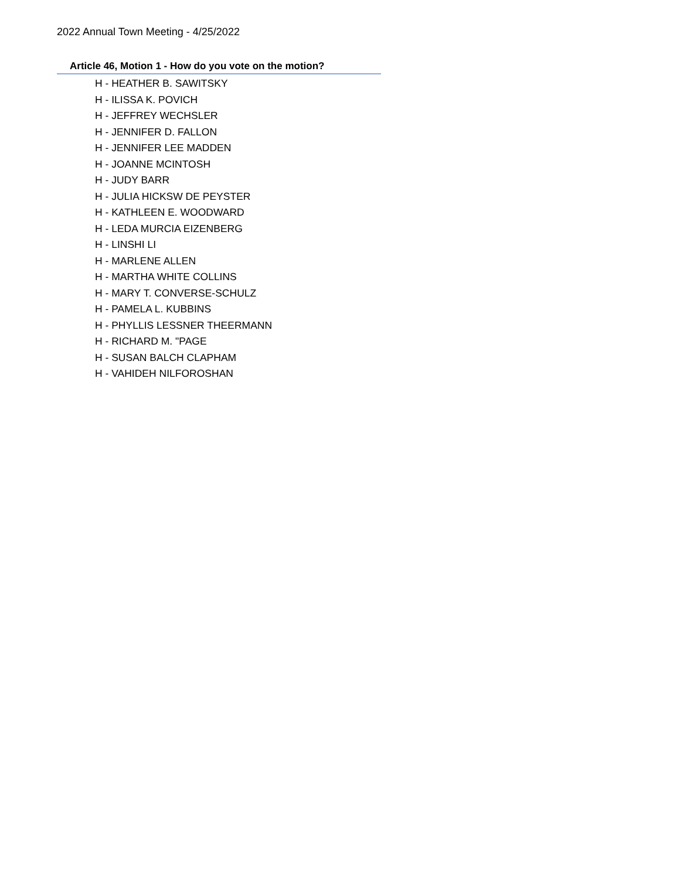2022 Annual Town Meeting - 4/25/2022
Article 46, Motion 1 - How do you vote on the motion?
H - HEATHER B. SAWITSKY
H - ILISSA K. POVICH
H - JEFFREY WECHSLER
H - JENNIFER D. FALLON
H - JENNIFER LEE MADDEN
H - JOANNE MCINTOSH
H - JUDY BARR
H - JULIA HICKSW DE PEYSTER
H - KATHLEEN E. WOODWARD
H - LEDA MURCIA EIZENBERG
H - LINSHI LI
H - MARLENE ALLEN
H - MARTHA WHITE COLLINS
H - MARY T. CONVERSE-SCHULZ
H - PAMELA L. KUBBINS
H - PHYLLIS LESSNER THEERMANN
H - RICHARD M. "PAGE
H - SUSAN BALCH CLAPHAM
H - VAHIDEH NILFOROSHAN